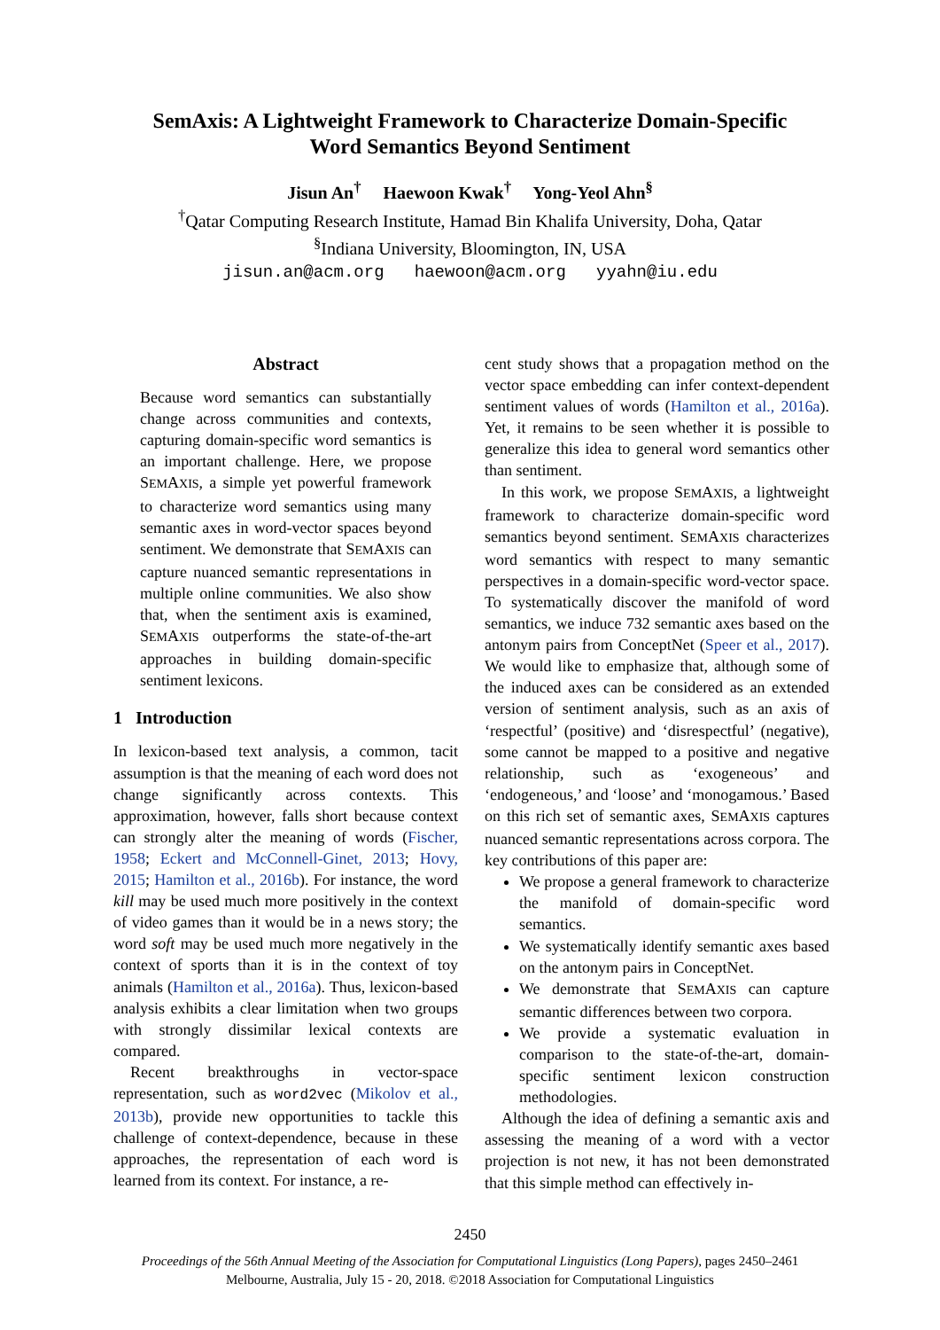SemAxis: A Lightweight Framework to Characterize Domain-Specific
Word Semantics Beyond Sentiment
Jisun An<sup>†</sup> Haewoon Kwak<sup>†</sup> Yong-Yeol Ahn<sup>§</sup>
<sup>†</sup> Qatar Computing Research Institute, Hamad Bin Khalifa University, Doha, Qatar
<sup>§</sup> Indiana University, Bloomington, IN, USA
jisun.an@acm.org haewoon@acm.org yyahn@iu.edu
Abstract
Because word semantics can substantially change across communities and contexts, capturing domain-specific word semantics is an important challenge. Here, we propose SEMAXIS, a simple yet powerful framework to characterize word semantics using many semantic axes in word-vector spaces beyond sentiment. We demonstrate that SEMAXIS can capture nuanced semantic representations in multiple online communities. We also show that, when the sentiment axis is examined, SEMAXIS outperforms the state-of-the-art approaches in building domain-specific sentiment lexicons.
1 Introduction
In lexicon-based text analysis, a common, tacit assumption is that the meaning of each word does not change significantly across contexts. This approximation, however, falls short because context can strongly alter the meaning of words (Fischer, 1958; Eckert and McConnell-Ginet, 2013; Hovy, 2015; Hamilton et al., 2016b). For instance, the word kill may be used much more positively in the context of video games than it would be in a news story; the word soft may be used much more negatively in the context of sports than it is in the context of toy animals (Hamilton et al., 2016a). Thus, lexicon-based analysis exhibits a clear limitation when two groups with strongly dissimilar lexical contexts are compared.
Recent breakthroughs in vector-space representation, such as word2vec (Mikolov et al., 2013b), provide new opportunities to tackle this challenge of context-dependence, because in these approaches, the representation of each word is learned from its context. For instance, a re-
cent study shows that a propagation method on the vector space embedding can infer context-dependent sentiment values of words (Hamilton et al., 2016a). Yet, it remains to be seen whether it is possible to generalize this idea to general word semantics other than sentiment.
In this work, we propose SEMAXIS, a lightweight framework to characterize domain-specific word semantics beyond sentiment. SEMAXIS characterizes word semantics with respect to many semantic perspectives in a domain-specific word-vector space. To systematically discover the manifold of word semantics, we induce 732 semantic axes based on the antonym pairs from ConceptNet (Speer et al., 2017). We would like to emphasize that, although some of the induced axes can be considered as an extended version of sentiment analysis, such as an axis of ‘respectful’ (positive) and ‘disrespectful’ (negative), some cannot be mapped to a positive and negative relationship, such as ‘exogeneous’ and ‘endogeneous,’ and ‘loose’ and ‘monogamous.’ Based on this rich set of semantic axes, SEMAXIS captures nuanced semantic representations across corpora. The key contributions of this paper are:
We propose a general framework to characterize the manifold of domain-specific word semantics.
We systematically identify semantic axes based on the antonym pairs in ConceptNet.
We demonstrate that SEMAXIS can capture semantic differences between two corpora.
We provide a systematic evaluation in comparison to the state-of-the-art, domain-specific sentiment lexicon construction methodologies.
Although the idea of defining a semantic axis and assessing the meaning of a word with a vector projection is not new, it has not been demonstrated that this simple method can effectively in-
2450
Proceedings of the 56th Annual Meeting of the Association for Computational Linguistics (Long Papers), pages 2450–2461
Melbourne, Australia, July 15 - 20, 2018. ©2018 Association for Computational Linguistics